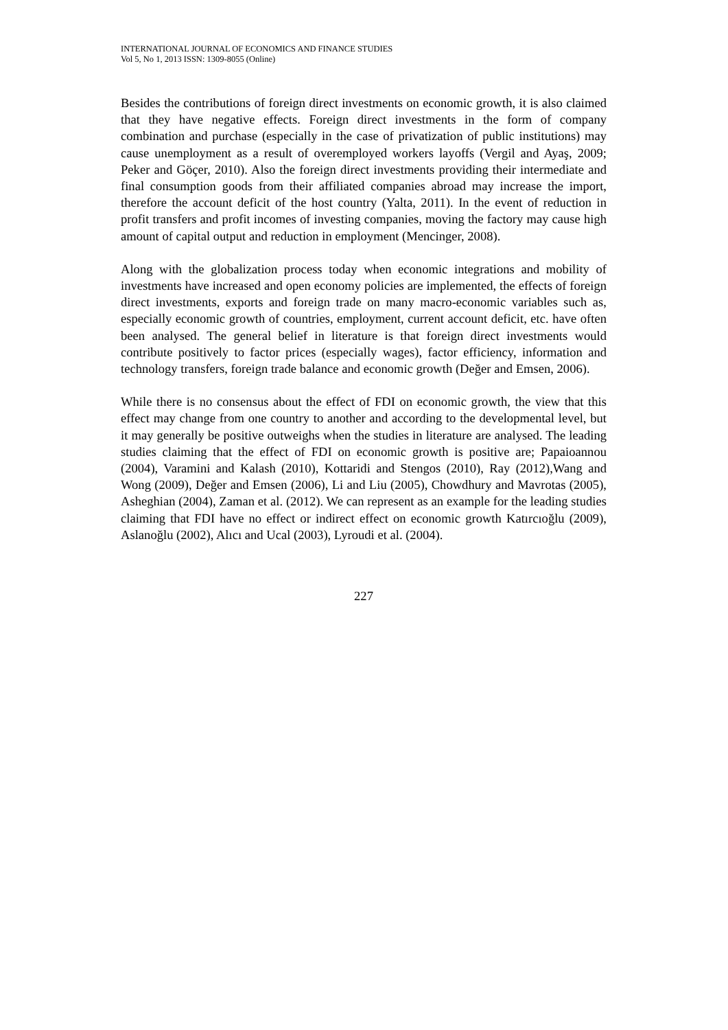INTERNATIONAL JOURNAL OF ECONOMICS AND FINANCE STUDIES
Vol 5, No 1, 2013 ISSN: 1309-8055 (Online)
Besides the contributions of foreign direct investments on economic growth, it is also claimed that they have negative effects. Foreign direct investments in the form of company combination and purchase (especially in the case of privatization of public institutions) may cause unemployment as a result of overemployed workers layoffs (Vergil and Ayaş, 2009; Peker and Göçer, 2010). Also the foreign direct investments providing their intermediate and final consumption goods from their affiliated companies abroad may increase the import, therefore the account deficit of the host country (Yalta, 2011). In the event of reduction in profit transfers and profit incomes of investing companies, moving the factory may cause high amount of capital output and reduction in employment (Mencinger, 2008).
Along with the globalization process today when economic integrations and mobility of investments have increased and open economy policies are implemented, the effects of foreign direct investments, exports and foreign trade on many macro-economic variables such as, especially economic growth of countries, employment, current account deficit, etc. have often been analysed. The general belief in literature is that foreign direct investments would contribute positively to factor prices (especially wages), factor efficiency, information and technology transfers, foreign trade balance and economic growth (Değer and Emsen, 2006).
While there is no consensus about the effect of FDI on economic growth, the view that this effect may change from one country to another and according to the developmental level, but it may generally be positive outweighs when the studies in literature are analysed. The leading studies claiming that the effect of FDI on economic growth is positive are; Papaioannou (2004), Varamini and Kalash (2010), Kottaridi and Stengos (2010), Ray (2012),Wang and Wong (2009), Değer and Emsen (2006), Li and Liu (2005), Chowdhury and Mavrotas (2005), Asheghian (2004), Zaman et al. (2012). We can represent as an example for the leading studies claiming that FDI have no effect or indirect effect on economic growth Katırcıoğlu (2009), Aslanoğlu (2002), Alıcı and Ucal (2003), Lyroudi et al. (2004).
227